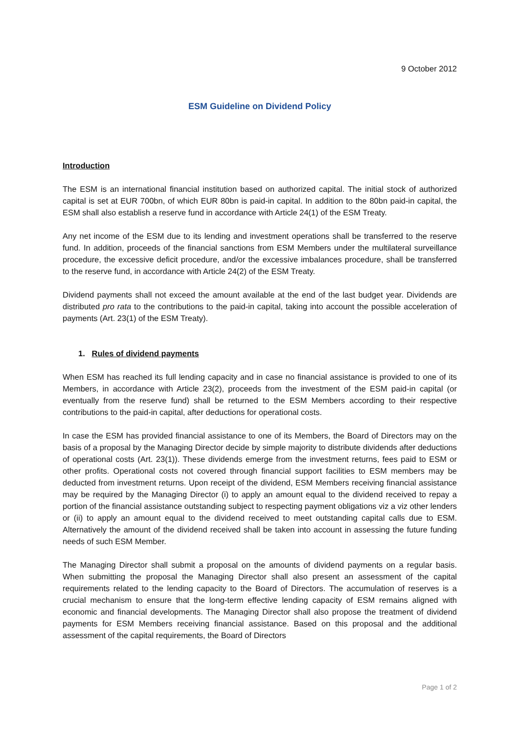9 October 2012
ESM Guideline on Dividend Policy
Introduction
The ESM is an international financial institution based on authorized capital. The initial stock of authorized capital is set at EUR 700bn, of which EUR 80bn is paid-in capital. In addition to the 80bn paid-in capital, the ESM shall also establish a reserve fund in accordance with Article 24(1) of the ESM Treaty.
Any net income of the ESM due to its lending and investment operations shall be transferred to the reserve fund. In addition, proceeds of the financial sanctions from ESM Members under the multilateral surveillance procedure, the excessive deficit procedure, and/or the excessive imbalances procedure, shall be transferred to the reserve fund, in accordance with Article 24(2) of the ESM Treaty.
Dividend payments shall not exceed the amount available at the end of the last budget year. Dividends are distributed pro rata to the contributions to the paid-in capital, taking into account the possible acceleration of payments (Art. 23(1) of the ESM Treaty).
1. Rules of dividend payments
When ESM has reached its full lending capacity and in case no financial assistance is provided to one of its Members, in accordance with Article 23(2), proceeds from the investment of the ESM paid-in capital (or eventually from the reserve fund) shall be returned to the ESM Members according to their respective contributions to the paid-in capital, after deductions for operational costs.
In case the ESM has provided financial assistance to one of its Members, the Board of Directors may on the basis of a proposal by the Managing Director decide by simple majority to distribute dividends after deductions of operational costs (Art. 23(1)). These dividends emerge from the investment returns, fees paid to ESM or other profits. Operational costs not covered through financial support facilities to ESM members may be deducted from investment returns. Upon receipt of the dividend, ESM Members receiving financial assistance may be required by the Managing Director (i) to apply an amount equal to the dividend received to repay a portion of the financial assistance outstanding subject to respecting payment obligations viz a viz other lenders or (ii) to apply an amount equal to the dividend received to meet outstanding capital calls due to ESM. Alternatively the amount of the dividend received shall be taken into account in assessing the future funding needs of such ESM Member.
The Managing Director shall submit a proposal on the amounts of dividend payments on a regular basis. When submitting the proposal the Managing Director shall also present an assessment of the capital requirements related to the lending capacity to the Board of Directors. The accumulation of reserves is a crucial mechanism to ensure that the long-term effective lending capacity of ESM remains aligned with economic and financial developments. The Managing Director shall also propose the treatment of dividend payments for ESM Members receiving financial assistance. Based on this proposal and the additional assessment of the capital requirements, the Board of Directors
Page 1 of 2